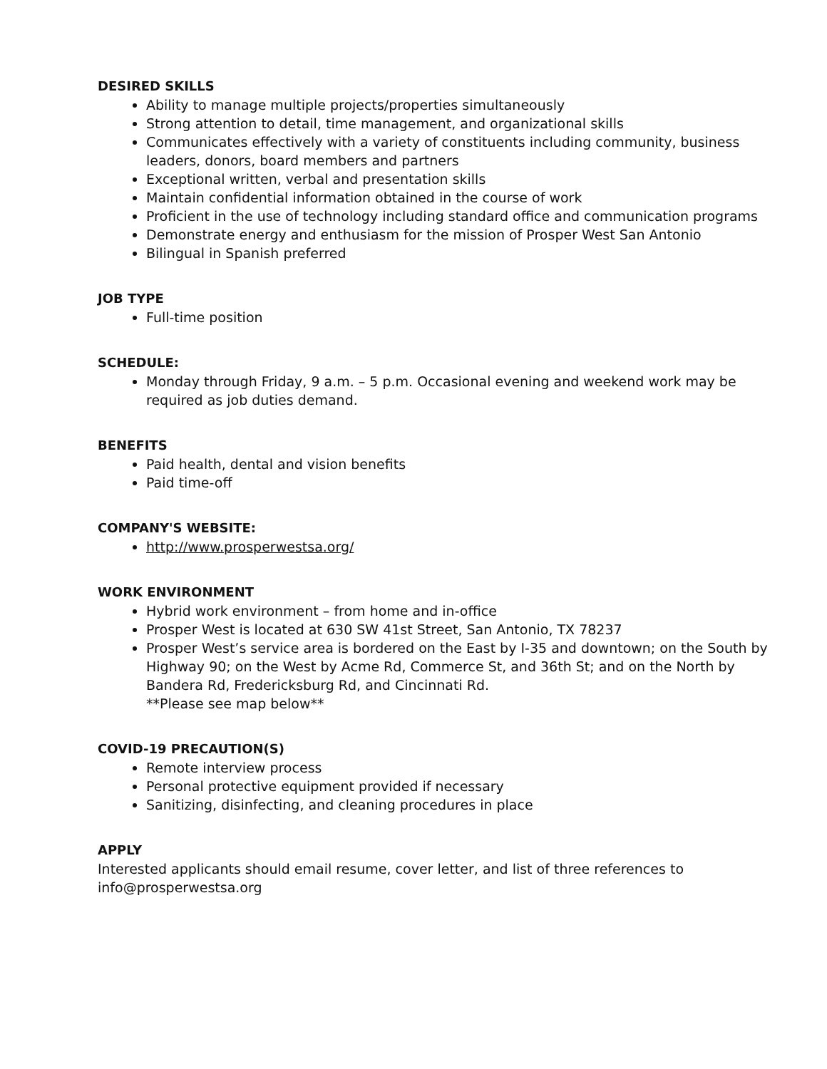DESIRED SKILLS
Ability to manage multiple projects/properties simultaneously
Strong attention to detail, time management, and organizational skills
Communicates effectively with a variety of constituents including community, business leaders, donors, board members and partners
Exceptional written, verbal and presentation skills
Maintain confidential information obtained in the course of work
Proficient in the use of technology including standard office and communication programs
Demonstrate energy and enthusiasm for the mission of Prosper West San Antonio
Bilingual in Spanish preferred
JOB TYPE
Full-time position
SCHEDULE:
Monday through Friday, 9 a.m. – 5 p.m. Occasional evening and weekend work may be required as job duties demand.
BENEFITS
Paid health, dental and vision benefits
Paid time-off
COMPANY'S WEBSITE:
http://www.prosperwestsa.org/
WORK ENVIRONMENT
Hybrid work environment – from home and in-office
Prosper West is located at 630 SW 41st Street, San Antonio, TX 78237
Prosper West’s service area is bordered on the East by I-35 and downtown; on the South by Highway 90; on the West by Acme Rd, Commerce St, and 36th St; and on the North by Bandera Rd, Fredericksburg Rd, and Cincinnati Rd.
**Please see map below**
COVID-19 PRECAUTION(S)
Remote interview process
Personal protective equipment provided if necessary
Sanitizing, disinfecting, and cleaning procedures in place
APPLY
Interested applicants should email resume, cover letter, and list of three references to info@prosperwestsa.org